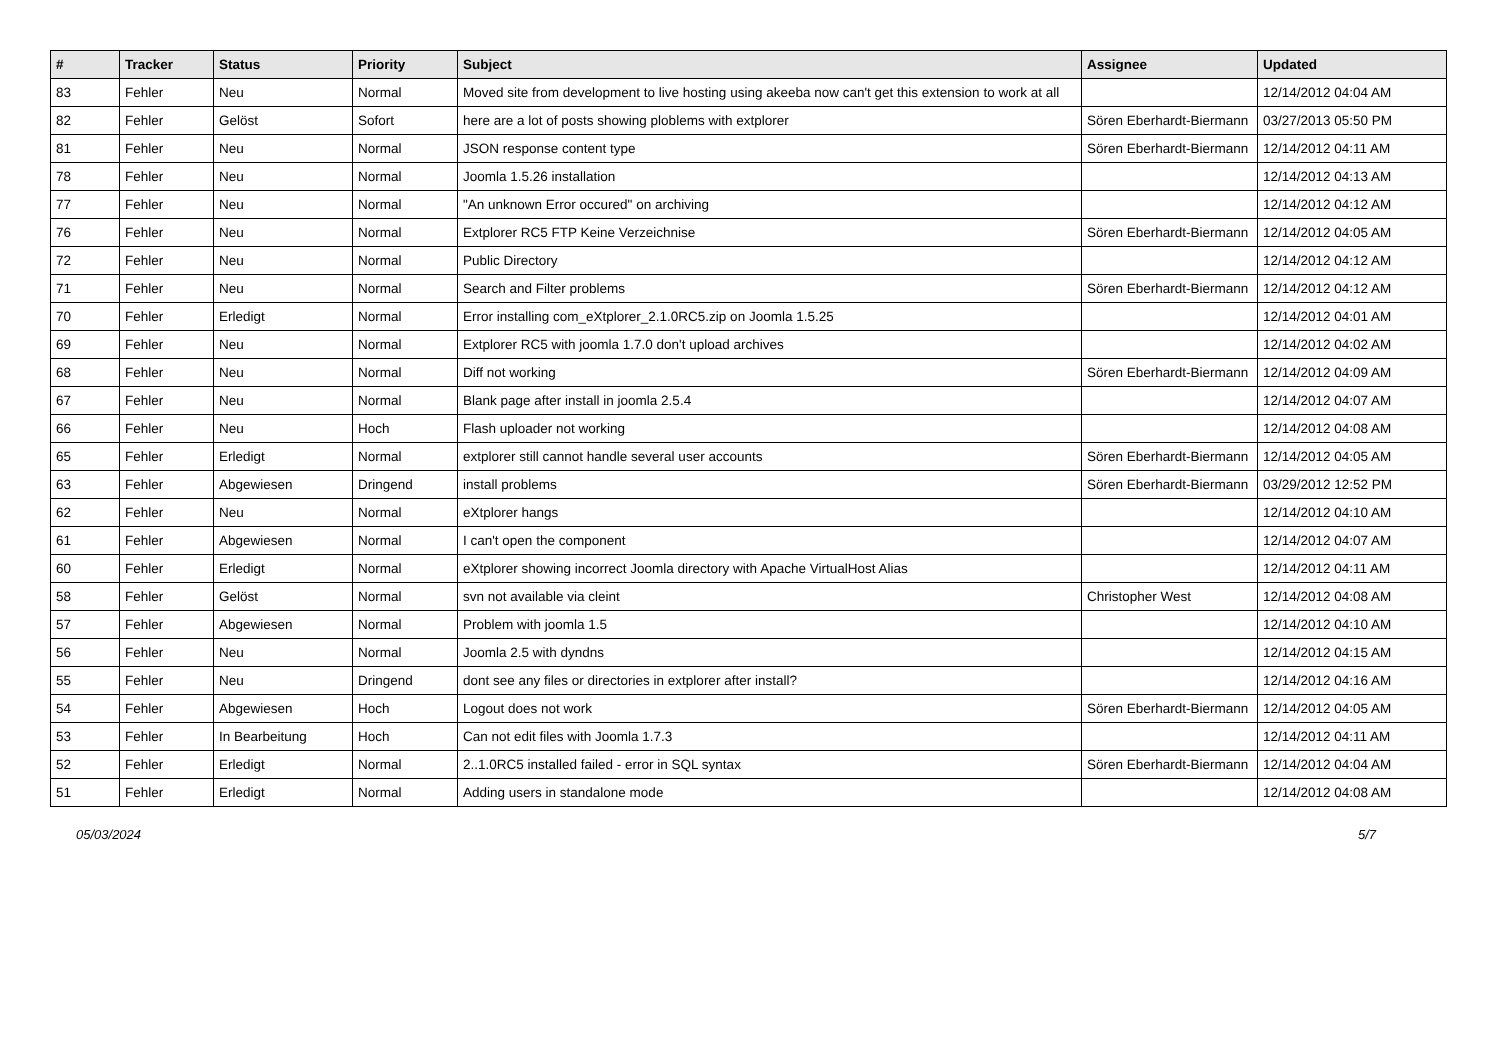| # | Tracker | Status | Priority | Subject | Assignee | Updated |
| --- | --- | --- | --- | --- | --- | --- |
| 83 | Fehler | Neu | Normal | Moved site from development to live hosting using akeeba now can't get this extension to work at all | | 12/14/2012 04:04 AM |
| 82 | Fehler | Gelöst | Sofort | here are a lot of posts showing ploblems with extplorer | Sören Eberhardt-Biermann | 03/27/2013 05:50 PM |
| 81 | Fehler | Neu | Normal | JSON response content type | Sören Eberhardt-Biermann | 12/14/2012 04:11 AM |
| 78 | Fehler | Neu | Normal | Joomla 1.5.26 installation | | 12/14/2012 04:13 AM |
| 77 | Fehler | Neu | Normal | "An unknown Error occured" on archiving | | 12/14/2012 04:12 AM |
| 76 | Fehler | Neu | Normal | Extplorer RC5 FTP Keine Verzeichnise | Sören Eberhardt-Biermann | 12/14/2012 04:05 AM |
| 72 | Fehler | Neu | Normal | Public Directory | | 12/14/2012 04:12 AM |
| 71 | Fehler | Neu | Normal | Search and Filter problems | Sören Eberhardt-Biermann | 12/14/2012 04:12 AM |
| 70 | Fehler | Erledigt | Normal | Error installing com_eXtplorer_2.1.0RC5.zip on Joomla 1.5.25 | | 12/14/2012 04:01 AM |
| 69 | Fehler | Neu | Normal | Extplorer RC5 with joomla 1.7.0 don't upload archives | | 12/14/2012 04:02 AM |
| 68 | Fehler | Neu | Normal | Diff not working | Sören Eberhardt-Biermann | 12/14/2012 04:09 AM |
| 67 | Fehler | Neu | Normal | Blank page after install in joomla 2.5.4 | | 12/14/2012 04:07 AM |
| 66 | Fehler | Neu | Hoch | Flash uploader not working | | 12/14/2012 04:08 AM |
| 65 | Fehler | Erledigt | Normal | extplorer still cannot handle several user accounts | Sören Eberhardt-Biermann | 12/14/2012 04:05 AM |
| 63 | Fehler | Abgewiesen | Dringend | install problems | Sören Eberhardt-Biermann | 03/29/2012 12:52 PM |
| 62 | Fehler | Neu | Normal | eXtplorer hangs | | 12/14/2012 04:10 AM |
| 61 | Fehler | Abgewiesen | Normal | I can't open the component | | 12/14/2012 04:07 AM |
| 60 | Fehler | Erledigt | Normal | eXtplorer showing incorrect Joomla directory with Apache VirtualHost Alias | | 12/14/2012 04:11 AM |
| 58 | Fehler | Gelöst | Normal | svn not available via cleint | Christopher West | 12/14/2012 04:08 AM |
| 57 | Fehler | Abgewiesen | Normal | Problem with joomla 1.5 | | 12/14/2012 04:10 AM |
| 56 | Fehler | Neu | Normal | Joomla 2.5 with dyndns | | 12/14/2012 04:15 AM |
| 55 | Fehler | Neu | Dringend | dont see any files or directories in extplorer after install? | | 12/14/2012 04:16 AM |
| 54 | Fehler | Abgewiesen | Hoch | Logout does not work | Sören Eberhardt-Biermann | 12/14/2012 04:05 AM |
| 53 | Fehler | In Bearbeitung | Hoch | Can not edit files with Joomla 1.7.3 | | 12/14/2012 04:11 AM |
| 52 | Fehler | Erledigt | Normal | 2..1.0RC5 installed failed - error in SQL syntax | Sören Eberhardt-Biermann | 12/14/2012 04:04 AM |
| 51 | Fehler | Erledigt | Normal | Adding users in standalone mode | | 12/14/2012 04:08 AM |
05/03/2024 5/7